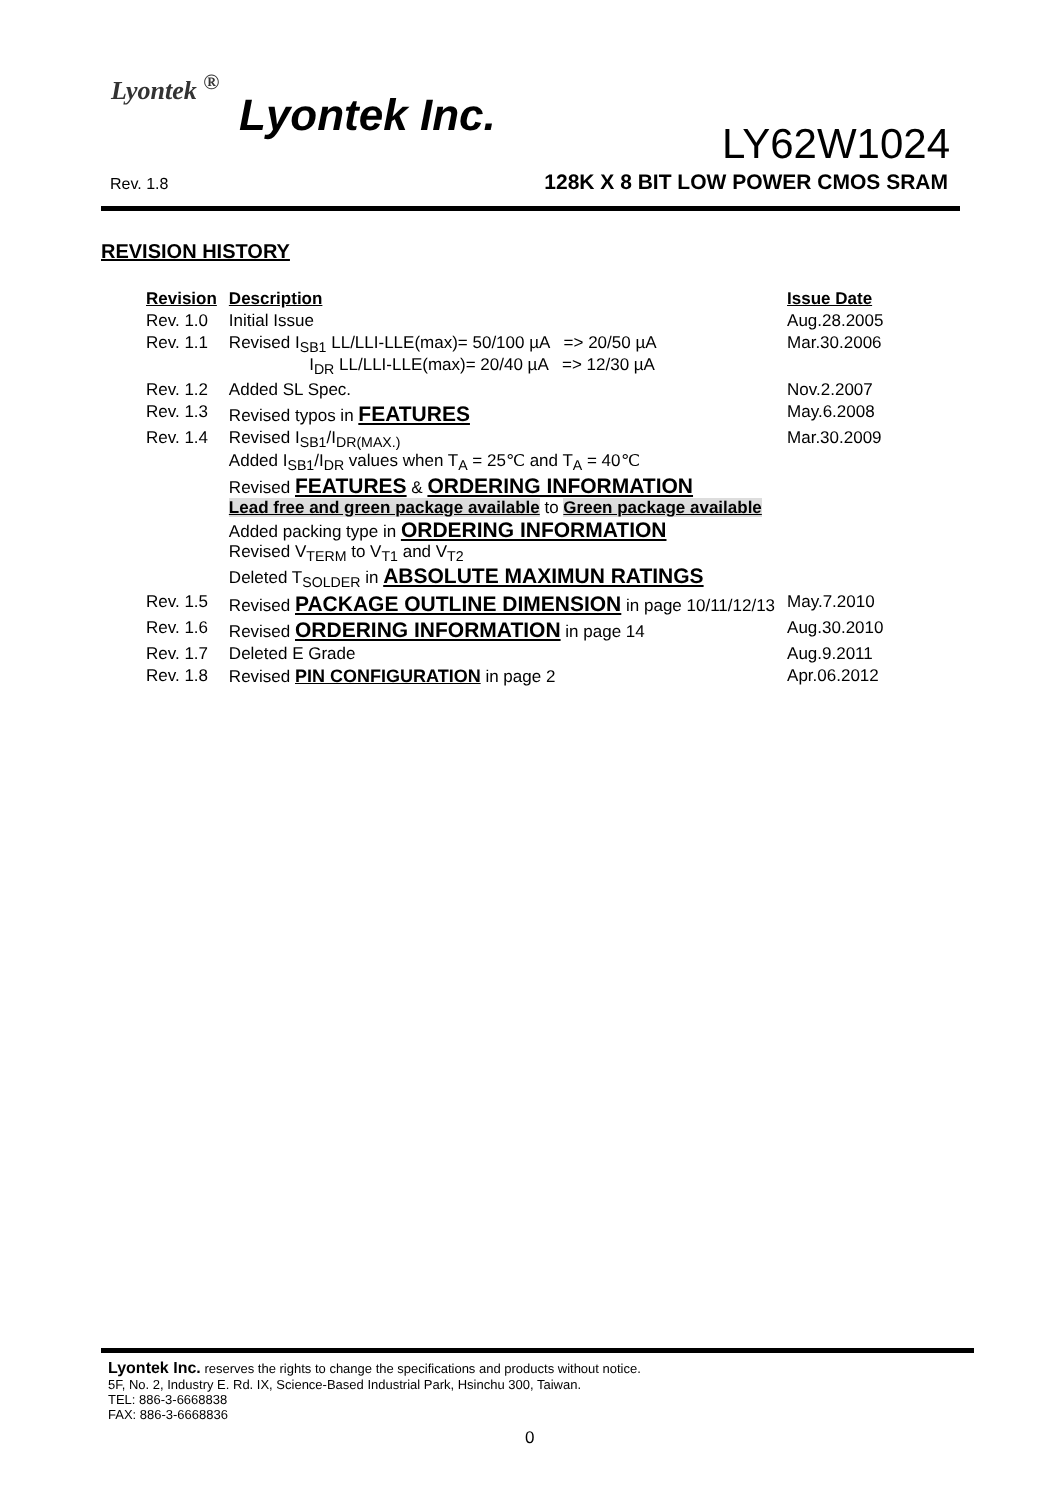Lyontek <sup>®</sup>
Lyontek Inc.
LY62W1024
Rev. 1.8
128K X 8 BIT LOW POWER CMOS SRAM
REVISION HISTORY
| Revision | Description | Issue Date |
| --- | --- | --- |
| Rev. 1.0 | Initial Issue | Aug.28.2005 |
| Rev. 1.1 | Revised I<sub>SB1</sub> LL/LLI-LLE(max)= 50/100 µA => 20/50 µA I<sub>DR</sub> LL/LLI-LLE(max)= 20/40 µA => 12/30 µA | Mar.30.2006 |
| Rev. 1.2 | Added SL Spec. | Nov.2.2007 |
| Rev. 1.3 | Revised typos in FEATURES | May.6.2008 |
| Rev. 1.4 | Revised I<sub>SB1</sub>/I<sub>DR(MAX.)</sub> Added I<sub>SB1</sub>/I<sub>DR</sub> values when T<sub>A</sub> = 25℃ and T<sub>A</sub> = 40℃ Revised FEATURES & ORDERING INFORMATION Lead free and green package available to Green package available Added packing type in ORDERING INFORMATION Revised V<sub>TERM</sub> to V<sub>T1</sub> and V<sub>T2</sub> Deleted T<sub>SOLDER</sub> in ABSOLUTE MAXIMUN RATINGS | Mar.30.2009 |
| Rev. 1.5 | Revised PACKAGE OUTLINE DIMENSION in page 10/11/12/13 | May.7.2010 |
| Rev. 1.6 | Revised ORDERING INFORMATION in page 14 | Aug.30.2010 |
| Rev. 1.7 | Deleted E Grade | Aug.9.2011 |
| Rev. 1.8 | Revised PIN CONFIGURATION in page 2 | Apr.06.2012 |
Lyontek Inc. reserves the rights to change the specifications and products without notice.
5F, No. 2, Industry E. Rd. IX, Science-Based Industrial Park, Hsinchu 300, Taiwan.
TEL: 886-3-6668838
FAX: 886-3-6668836
0